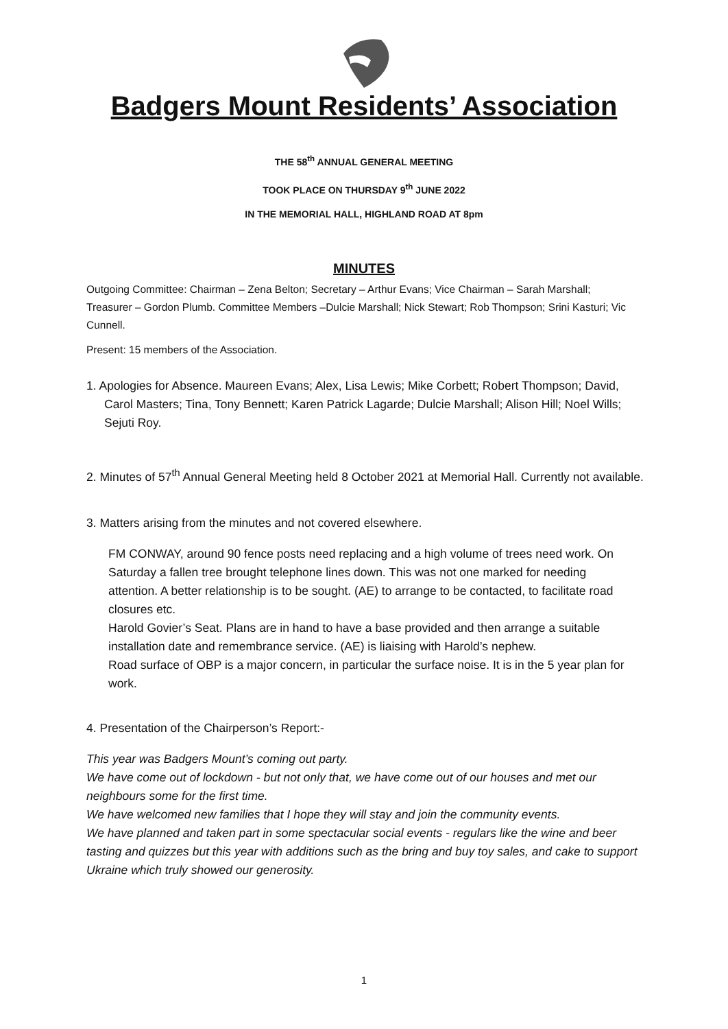Badgers Mount Residents’ Association
THE 58<sup>th</sup> ANNUAL GENERAL MEETING
TOOK PLACE ON THURSDAY 9<sup>th</sup> JUNE 2022
IN THE MEMORIAL HALL, HIGHLAND ROAD AT 8pm
MINUTES
Outgoing Committee: Chairman – Zena Belton; Secretary – Arthur Evans; Vice Chairman – Sarah Marshall; Treasurer – Gordon Plumb. Committee Members –Dulcie Marshall; Nick Stewart; Rob Thompson; Srini Kasturi; Vic Cunnell.
Present: 15 members of the Association.
1. Apologies for Absence. Maureen Evans; Alex, Lisa Lewis; Mike Corbett; Robert Thompson; David, Carol Masters; Tina, Tony Bennett; Karen Patrick Lagarde; Dulcie Marshall; Alison Hill; Noel Wills; Sejuti Roy.
2. Minutes of 57<sup>th</sup> Annual General Meeting held 8 October 2021 at Memorial Hall. Currently not available.
3. Matters arising from the minutes and not covered elsewhere.
FM CONWAY, around 90 fence posts need replacing and a high volume of trees need work. On Saturday a fallen tree brought telephone lines down. This was not one marked for needing attention. A better relationship is to be sought. (AE) to arrange to be contacted, to facilitate road closures etc.
Harold Govier’s Seat. Plans are in hand to have a base provided and then arrange a suitable installation date and remembrance service. (AE) is liaising with Harold’s nephew.
Road surface of OBP is a major concern, in particular the surface noise. It is in the 5 year plan for work.
4. Presentation of the Chairperson’s Report:-
This year was Badgers Mount’s coming out party.
We have come out of lockdown - but not only that, we have come out of our houses and met our neighbours some for the first time.
We have welcomed new families that I hope they will stay and join the community events.
We have planned and taken part in some spectacular social events - regulars like the wine and beer tasting and quizzes but this year with additions such as the bring and buy toy sales, and cake to support Ukraine which truly showed our generosity.
1